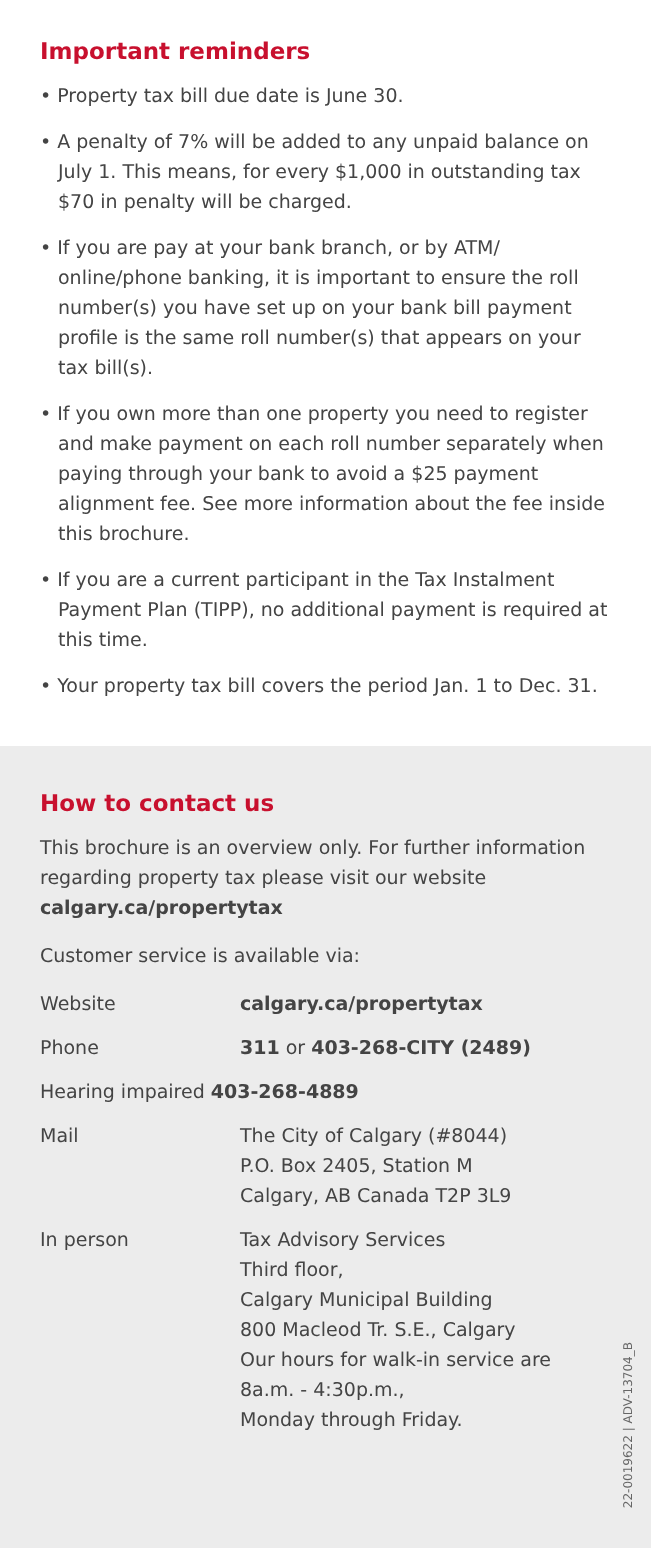Important reminders
• Property tax bill due date is June 30.
• A penalty of 7% will be added to any unpaid balance on July 1. This means, for every $1,000 in outstanding tax $70 in penalty will be charged.
• If you are pay at your bank branch, or by ATM/ online/phone banking, it is important to ensure the roll number(s) you have set up on your bank bill payment profile is the same roll number(s) that appears on your tax bill(s).
• If you own more than one property you need to register and make payment on each roll number separately when paying through your bank to avoid a $25 payment alignment fee. See more information about the fee inside this brochure.
• If you are a current participant in the Tax Instalment Payment Plan (TIPP), no additional payment is required at this time.
• Your property tax bill covers the period Jan. 1 to Dec. 31.
How to contact us
This brochure is an overview only. For further information regarding property tax please visit our website calgary.ca/propertytax
Customer service is available via:
| Website | calgary.ca/propertytax |
| Phone | 311 or 403-268-CITY (2489) |
| Hearing impaired 403-268-4889 | |
| Mail | The City of Calgary (#8044) P.O. Box 2405, Station M Calgary, AB Canada T2P 3L9 |
| In person | Tax Advisory Services Third floor, Calgary Municipal Building 800 Macleod Tr. S.E., Calgary Our hours for walk-in service are 8a.m. - 4:30p.m., Monday through Friday. |
22-0019622 | ADV-13704_B